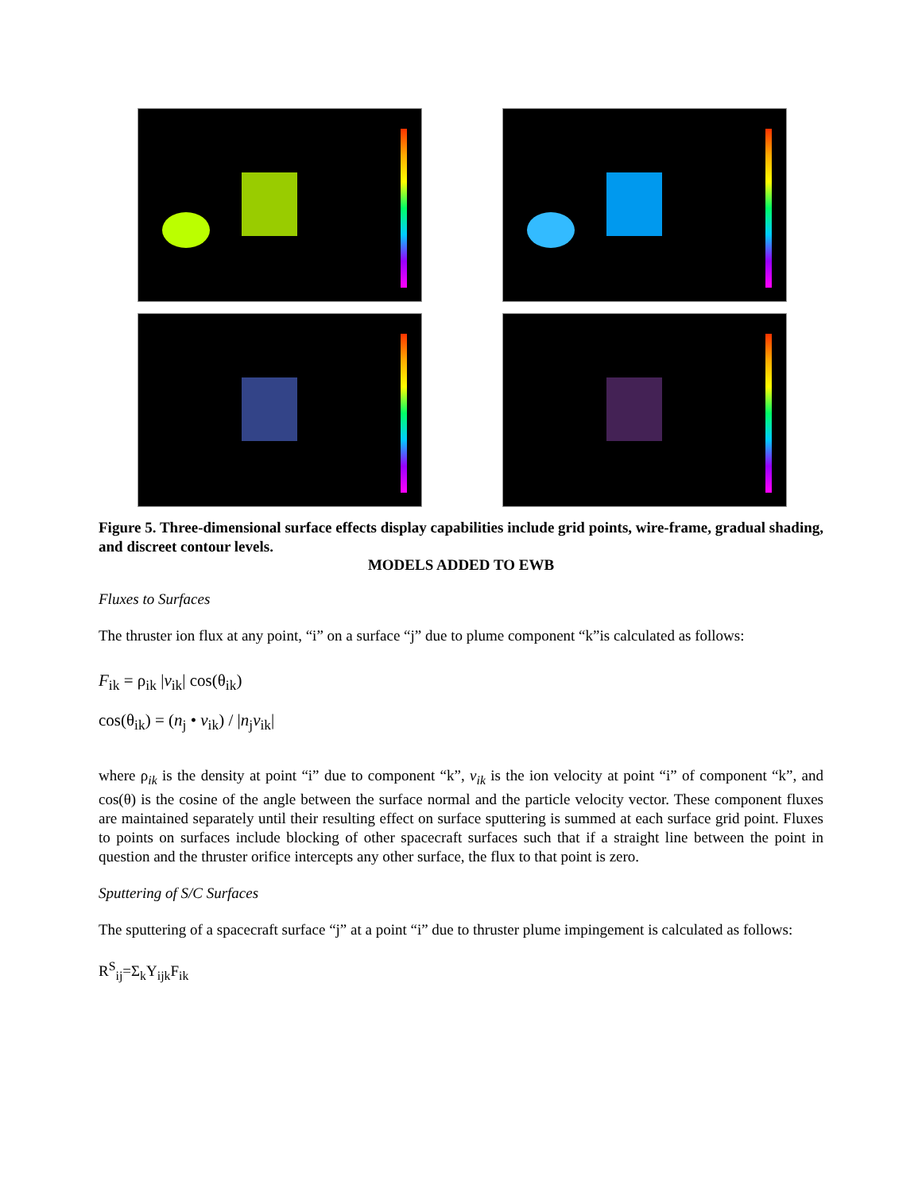Figure 5. Three-dimensional surface effects display capabilities include grid points, wire-frame, gradual shading, and discreet contour levels.
MODELS ADDED TO EWB
Fluxes to Surfaces
The thruster ion flux at any point, “i” on a surface “j” due to plume component “k”is calculated as follows:
F<sub>ik</sub> = ρ<sub>ik</sub> |v<sub>ik</sub>| cos(θ<sub>ik</sub>)
cos(θ<sub>ik</sub>) = (n<sub>j</sub> • v<sub>ik</sub>) / |n<sub>j</sub>v<sub>ik</sub>|
where ρ<sub>ik</sub> is the density at point “i” due to component “k”, v<sub>ik</sub> is the ion velocity at point “i” of component “k”, and cos(θ) is the cosine of the angle between the surface normal and the particle velocity vector. These component fluxes are maintained separately until their resulting effect on surface sputtering is summed at each surface grid point. Fluxes to points on surfaces include blocking of other spacecraft surfaces such that if a straight line between the point in question and the thruster orifice intercepts any other surface, the flux to that point is zero.
Sputtering of S/C Surfaces
The sputtering of a spacecraft surface “j” at a point “i” due to thruster plume impingement is calculated as follows:
R<sup>S</sup><sub>ij</sub>=Σ<sub>k</sub>Y<sub>ijk</sub>F<sub>ik</sub>